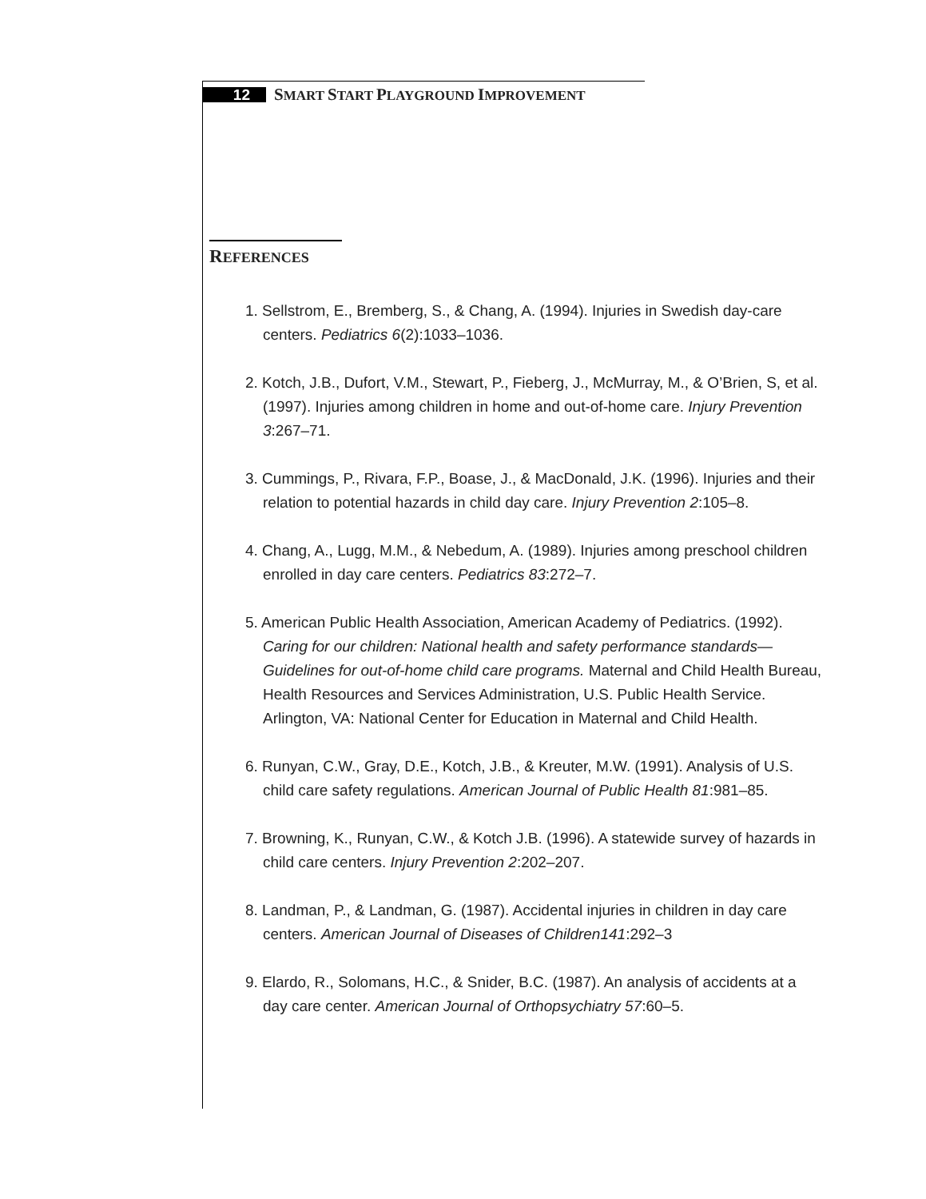12
SMART START PLAYGROUND IMPROVEMENT
REFERENCES
1. Sellstrom, E., Bremberg, S., & Chang, A. (1994). Injuries in Swedish day-care centers. Pediatrics 6(2):1033–1036.
2. Kotch, J.B., Dufort, V.M., Stewart, P., Fieberg, J., McMurray, M., & O’Brien, S, et al. (1997). Injuries among children in home and out-of-home care. Injury Prevention 3:267–71.
3. Cummings, P., Rivara, F.P., Boase, J., & MacDonald, J.K. (1996). Injuries and their relation to potential hazards in child day care. Injury Prevention 2:105–8.
4. Chang, A., Lugg, M.M., & Nebedum, A. (1989). Injuries among preschool children enrolled in day care centers. Pediatrics 83:272–7.
5. American Public Health Association, American Academy of Pediatrics. (1992). Caring for our children: National health and safety performance standards—Guidelines for out-of-home child care programs. Maternal and Child Health Bureau, Health Resources and Services Administration, U.S. Public Health Service. Arlington, VA: National Center for Education in Maternal and Child Health.
6. Runyan, C.W., Gray, D.E., Kotch, J.B., & Kreuter, M.W. (1991). Analysis of U.S. child care safety regulations. American Journal of Public Health 81:981–85.
7. Browning, K., Runyan, C.W., & Kotch J.B. (1996). A statewide survey of hazards in child care centers. Injury Prevention 2:202–207.
8. Landman, P., & Landman, G. (1987). Accidental injuries in children in day care centers. American Journal of Diseases of Children141:292–3
9. Elardo, R., Solomans, H.C., & Snider, B.C. (1987). An analysis of accidents at a day care center. American Journal of Orthopsychiatry 57:60–5.